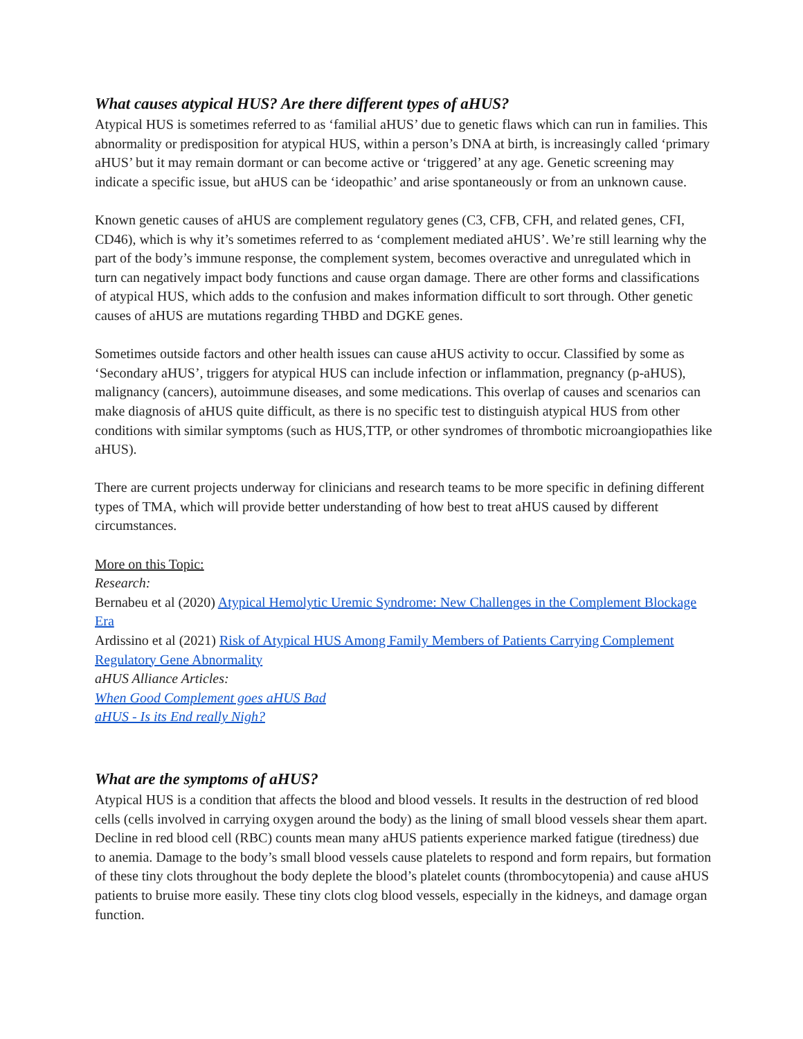What causes atypical HUS? Are there different types of aHUS?
Atypical HUS is sometimes referred to as ‘familial aHUS’ due to genetic flaws which can run in families. This abnormality or predisposition for atypical HUS, within a person’s DNA at birth, is increasingly called ‘primary aHUS’ but it may remain dormant or can become active or ‘triggered’ at any age. Genetic screening may indicate a specific issue, but aHUS can be ‘ideopathic’ and arise spontaneously or from an unknown cause.
Known genetic causes of aHUS are complement regulatory genes (C3, CFB, CFH, and related genes, CFI, CD46), which is why it’s sometimes referred to as ‘complement mediated aHUS’. We’re still learning why the part of the body’s immune response, the complement system, becomes overactive and unregulated which in turn can negatively impact body functions and cause organ damage. There are other forms and classifications of atypical HUS, which adds to the confusion and makes information difficult to sort through. Other genetic causes of aHUS are mutations regarding THBD and DGKE genes.
Sometimes outside factors and other health issues can cause aHUS activity to occur. Classified by some as ‘Secondary aHUS’, triggers for atypical HUS can include infection or inflammation, pregnancy (p-aHUS), malignancy (cancers), autoimmune diseases, and some medications. This overlap of causes and scenarios can make diagnosis of aHUS quite difficult, as there is no specific test to distinguish atypical HUS from other conditions with similar symptoms (such as HUS,TTP, or other syndromes of thrombotic microangiopathies like aHUS).
There are current projects underway for clinicians and research teams to be more specific in defining different types of TMA, which will provide better understanding of how best to treat aHUS caused by different circumstances.
More on this Topic:
Research:
Bernabeu et al (2020) Atypical Hemolytic Uremic Syndrome: New Challenges in the Complement Blockage Era
Ardissino et al (2021) Risk of Atypical HUS Among Family Members of Patients Carrying Complement Regulatory Gene Abnormality
aHUS Alliance Articles:
When Good Complement goes aHUS Bad
aHUS - Is its End really Nigh?
What are the symptoms of aHUS?
Atypical HUS is a condition that affects the blood and blood vessels. It results in the destruction of red blood cells (cells involved in carrying oxygen around the body) as the lining of small blood vessels shear them apart. Decline in red blood cell (RBC) counts mean many aHUS patients experience marked fatigue (tiredness) due to anemia. Damage to the body’s small blood vessels cause platelets to respond and form repairs, but formation of these tiny clots throughout the body deplete the blood’s platelet counts (thrombocytopenia) and cause aHUS patients to bruise more easily. These tiny clots clog blood vessels, especially in the kidneys, and damage organ function.